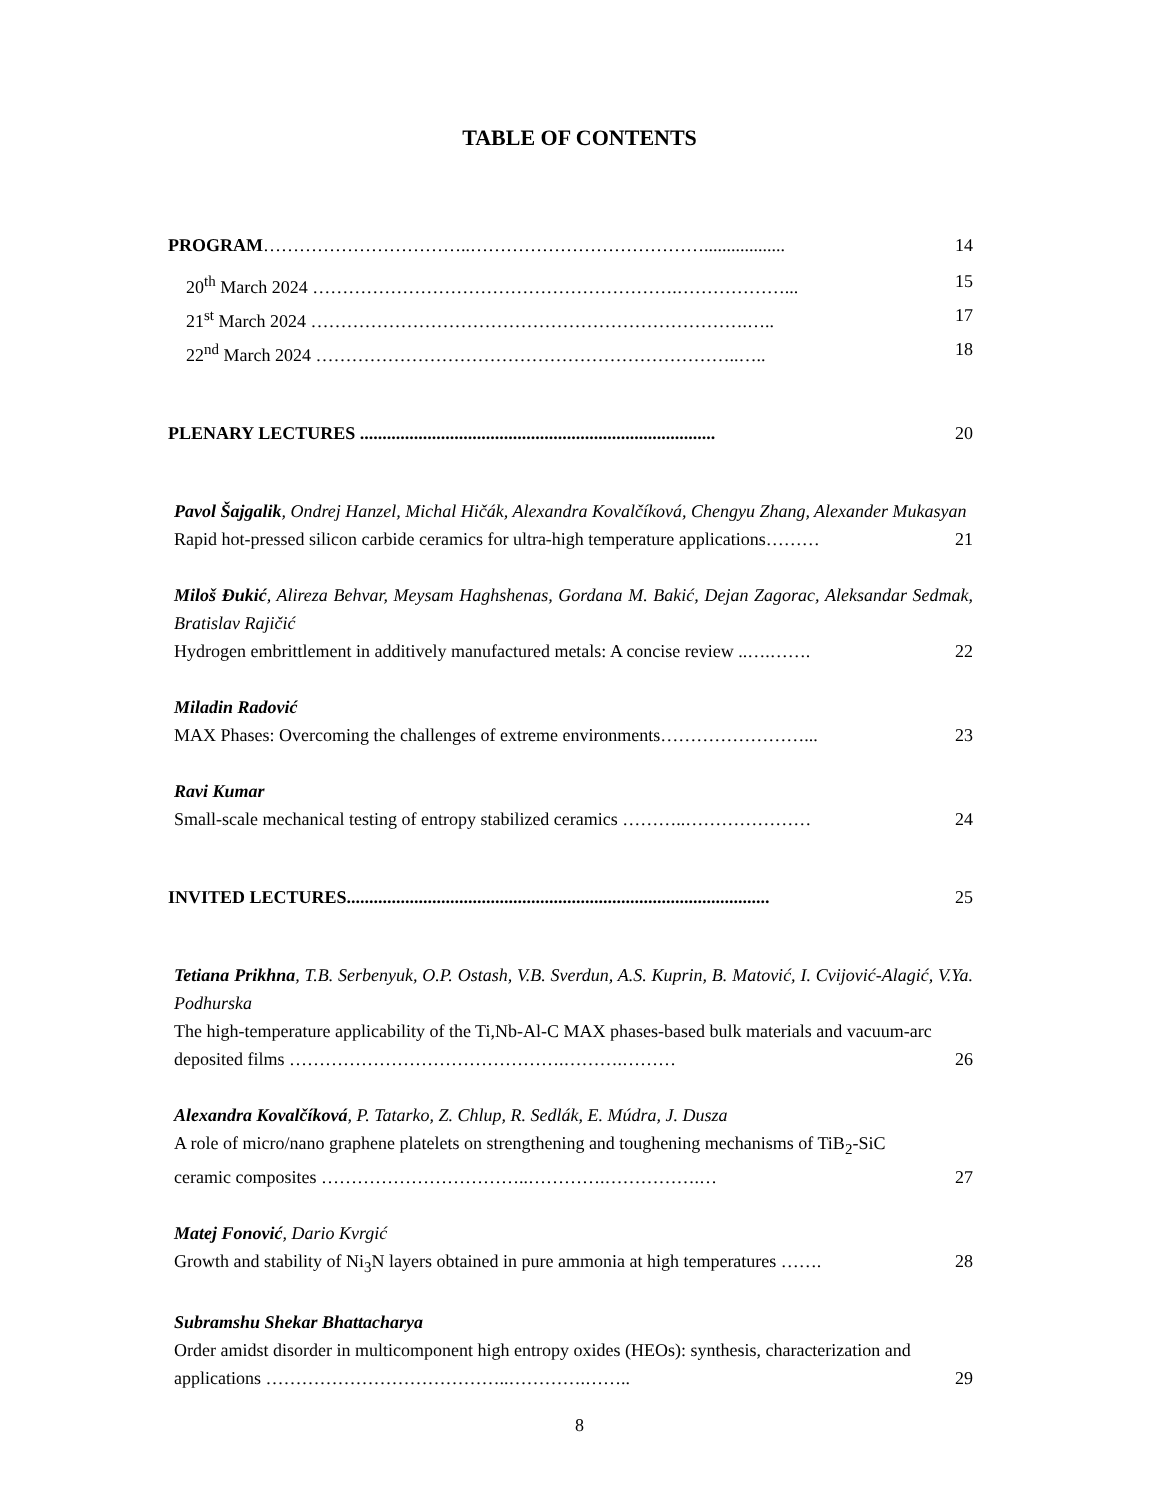TABLE OF CONTENTS
PROGRAM……………………………..………………………………….................. 14
20<sup>th</sup> March 2024 …………………………………………………….………………... 15
21<sup>st</sup> March 2024 ……………………………………………………………….….. 17
22<sup>nd</sup> March 2024 ……………………………………………………………..….. 18
PLENARY LECTURES ............................................................................... 20
Pavol Šajgalik, Ondrej Hanzel, Michal Hičák, Alexandra Kovalčíková, Chengyu Zhang, Alexander Mukasyan
Rapid hot-pressed silicon carbide ceramics for ultra-high temperature applications……… 21
Miloš Đukić, Alireza Behvar, Meysam Haghshenas, Gordana M. Bakić, Dejan Zagorac, Aleksandar Sedmak, Bratislav Rajičić
Hydrogen embrittlement in additively manufactured metals: A concise review ..….……. 22
Miladin Radović
MAX Phases: Overcoming the challenges of extreme environments……………………... 23
Ravi Kumar
Small-scale mechanical testing of entropy stabilized ceramics ………..………………… 24
INVITED LECTURES.............................................................................................. 25
Tetiana Prikhna, T.B. Serbenyuk, O.P. Ostash, V.B. Sverdun, A.S. Kuprin, B. Matović, I. Cvijović-Alagić, V.Ya. Podhurska
The high-temperature applicability of the Ti,Nb-Al-C MAX phases-based bulk materials and vacuum-arc deposited films ……………………………………….……….……… 26
Alexandra Kovalčíková, P. Tatarko, Z. Chlup, R. Sedlák, E. Múdra, J. Dusza
A role of micro/nano graphene platelets on strengthening and toughening mechanisms of TiB<sub>2</sub>-SiC ceramic composites ……………………………..………….…………….… 27
Matej Fonović, Dario Kvrgić
Growth and stability of Ni<sub>3</sub>N layers obtained in pure ammonia at high temperatures ……. 28
Subramshu Shekar Bhattacharya
Order amidst disorder in multicomponent high entropy oxides (HEOs): synthesis, characterization and applications …………………………………..………….…….. 29
8